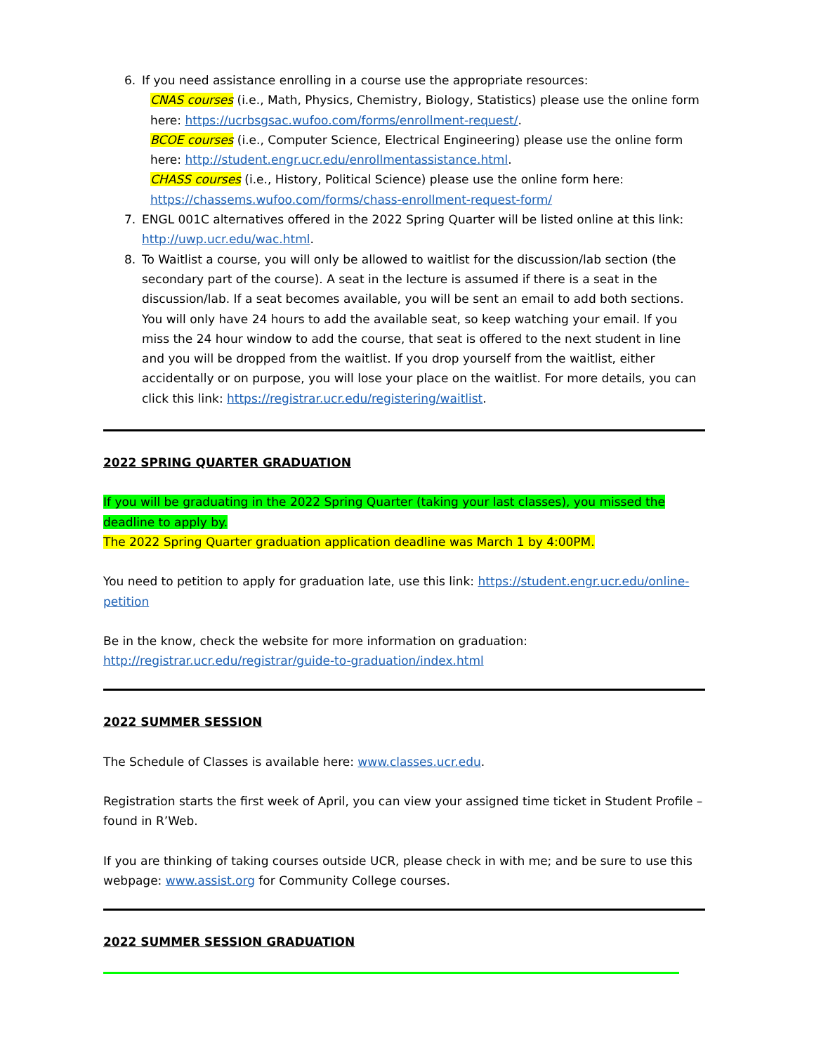6. If you need assistance enrolling in a course use the appropriate resources:
CNAS courses (i.e., Math, Physics, Chemistry, Biology, Statistics) please use the online form here: https://ucrbsgsac.wufoo.com/forms/enrollment-request/.
BCOE courses (i.e., Computer Science, Electrical Engineering) please use the online form here: http://student.engr.ucr.edu/enrollmentassistance.html.
CHASS courses (i.e., History, Political Science) please use the online form here: https://chassems.wufoo.com/forms/chass-enrollment-request-form/
7. ENGL 001C alternatives offered in the 2022 Spring Quarter will be listed online at this link: http://uwp.ucr.edu/wac.html.
8. To Waitlist a course, you will only be allowed to waitlist for the discussion/lab section (the secondary part of the course). A seat in the lecture is assumed if there is a seat in the discussion/lab. If a seat becomes available, you will be sent an email to add both sections. You will only have 24 hours to add the available seat, so keep watching your email. If you miss the 24 hour window to add the course, that seat is offered to the next student in line and you will be dropped from the waitlist. If you drop yourself from the waitlist, either accidentally or on purpose, you will lose your place on the waitlist. For more details, you can click this link: https://registrar.ucr.edu/registering/waitlist.
2022 SPRING QUARTER GRADUATION
If you will be graduating in the 2022 Spring Quarter (taking your last classes), you missed the deadline to apply by.
The 2022 Spring Quarter graduation application deadline was March 1 by 4:00PM.
You need to petition to apply for graduation late, use this link: https://student.engr.ucr.edu/online-petition
Be in the know, check the website for more information on graduation: http://registrar.ucr.edu/registrar/guide-to-graduation/index.html
2022 SUMMER SESSION
The Schedule of Classes is available here: www.classes.ucr.edu.
Registration starts the first week of April, you can view your assigned time ticket in Student Profile – found in R’Web.
If you are thinking of taking courses outside UCR, please check in with me; and be sure to use this webpage: www.assist.org for Community College courses.
2022 SUMMER SESSION GRADUATION